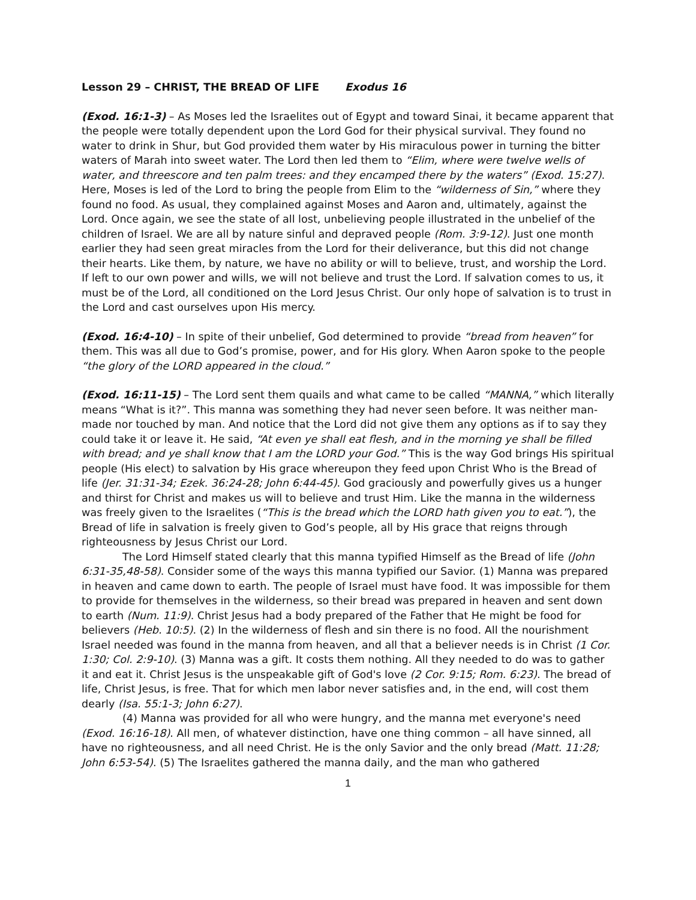Lesson 29 – CHRIST, THE BREAD OF LIFE Exodus 16
(Exod. 16:1-3) – As Moses led the Israelites out of Egypt and toward Sinai, it became apparent that the people were totally dependent upon the Lord God for their physical survival. They found no water to drink in Shur, but God provided them water by His miraculous power in turning the bitter waters of Marah into sweet water. The Lord then led them to “Elim, where were twelve wells of water, and threescore and ten palm trees: and they encamped there by the waters” (Exod. 15:27). Here, Moses is led of the Lord to bring the people from Elim to the “wilderness of Sin,” where they found no food. As usual, they complained against Moses and Aaron and, ultimately, against the Lord. Once again, we see the state of all lost, unbelieving people illustrated in the unbelief of the children of Israel. We are all by nature sinful and depraved people (Rom. 3:9-12). Just one month earlier they had seen great miracles from the Lord for their deliverance, but this did not change their hearts. Like them, by nature, we have no ability or will to believe, trust, and worship the Lord. If left to our own power and wills, we will not believe and trust the Lord. If salvation comes to us, it must be of the Lord, all conditioned on the Lord Jesus Christ. Our only hope of salvation is to trust in the Lord and cast ourselves upon His mercy.
(Exod. 16:4-10) – In spite of their unbelief, God determined to provide “bread from heaven” for them. This was all due to God’s promise, power, and for His glory. When Aaron spoke to the people “the glory of the LORD appeared in the cloud.”
(Exod. 16:11-15) – The Lord sent them quails and what came to be called “MANNA,” which literally means “What is it?”. This manna was something they had never seen before. It was neither man-made nor touched by man. And notice that the Lord did not give them any options as if to say they could take it or leave it. He said, “At even ye shall eat flesh, and in the morning ye shall be filled with bread; and ye shall know that I am the LORD your God.” This is the way God brings His spiritual people (His elect) to salvation by His grace whereupon they feed upon Christ Who is the Bread of life (Jer. 31:31-34; Ezek. 36:24-28; John 6:44-45). God graciously and powerfully gives us a hunger and thirst for Christ and makes us will to believe and trust Him. Like the manna in the wilderness was freely given to the Israelites (“This is the bread which the LORD hath given you to eat.”), the Bread of life in salvation is freely given to God’s people, all by His grace that reigns through righteousness by Jesus Christ our Lord.
The Lord Himself stated clearly that this manna typified Himself as the Bread of life (John 6:31-35,48-58). Consider some of the ways this manna typified our Savior. (1) Manna was prepared in heaven and came down to earth. The people of Israel must have food. It was impossible for them to provide for themselves in the wilderness, so their bread was prepared in heaven and sent down to earth (Num. 11:9). Christ Jesus had a body prepared of the Father that He might be food for believers (Heb. 10:5). (2) In the wilderness of flesh and sin there is no food. All the nourishment Israel needed was found in the manna from heaven, and all that a believer needs is in Christ (1 Cor. 1:30; Col. 2:9-10). (3) Manna was a gift. It costs them nothing. All they needed to do was to gather it and eat it. Christ Jesus is the unspeakable gift of God's love (2 Cor. 9:15; Rom. 6:23). The bread of life, Christ Jesus, is free. That for which men labor never satisfies and, in the end, will cost them dearly (Isa. 55:1-3; John 6:27).
(4) Manna was provided for all who were hungry, and the manna met everyone's need (Exod. 16:16-18). All men, of whatever distinction, have one thing common – all have sinned, all have no righteousness, and all need Christ. He is the only Savior and the only bread (Matt. 11:28; John 6:53-54). (5) The Israelites gathered the manna daily, and the man who gathered
1